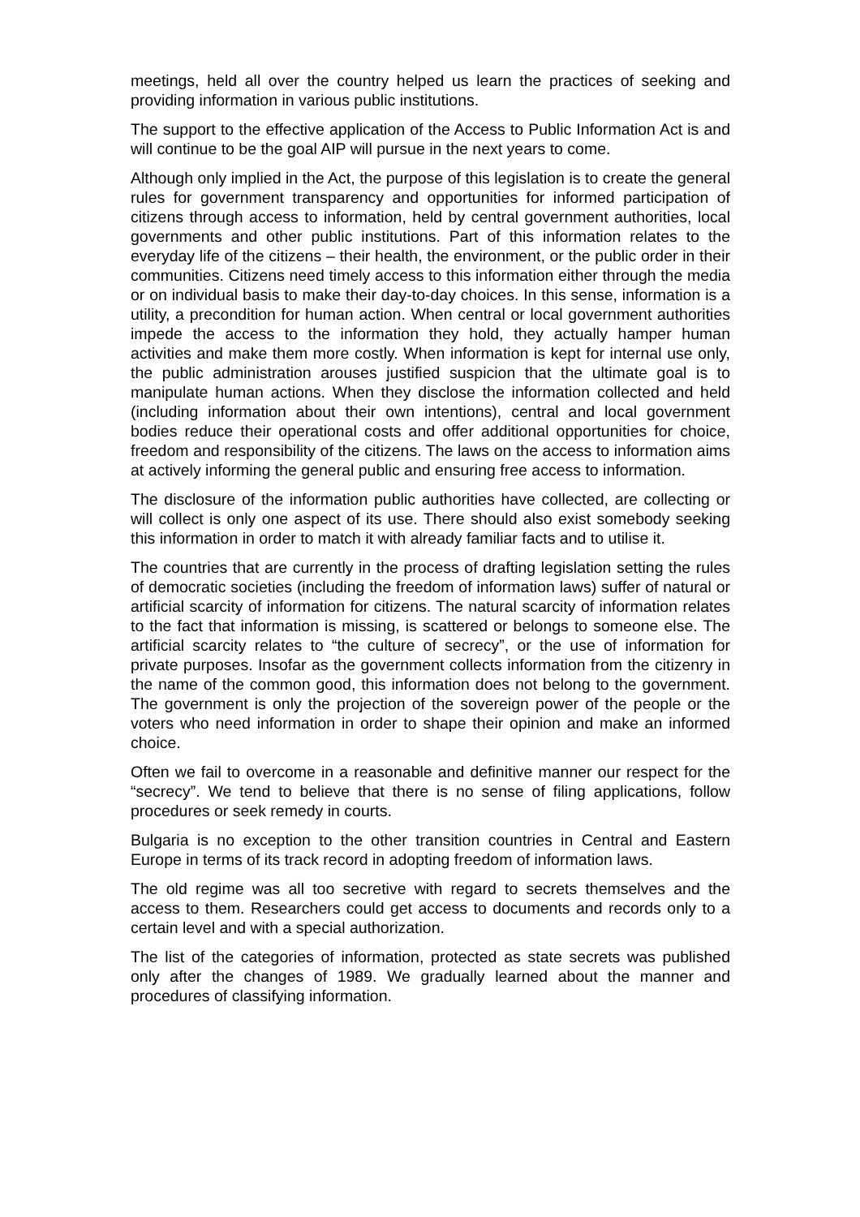meetings, held all over the country helped us learn the practices of seeking and providing information in various public institutions.
The support to the effective application of the Access to Public Information Act is and will continue to be the goal AIP will pursue in the next years to come.
Although only implied in the Act, the purpose of this legislation is to create the general rules for government transparency and opportunities for informed participation of citizens through access to information, held by central government authorities, local governments and other public institutions. Part of this information relates to the everyday life of the citizens – their health, the environment, or the public order in their communities. Citizens need timely access to this information either through the media or on individual basis to make their day-to-day choices. In this sense, information is a utility, a precondition for human action. When central or local government authorities impede the access to the information they hold, they actually hamper human activities and make them more costly. When information is kept for internal use only, the public administration arouses justified suspicion that the ultimate goal is to manipulate human actions. When they disclose the information collected and held (including information about their own intentions), central and local government bodies reduce their operational costs and offer additional opportunities for choice, freedom and responsibility of the citizens. The laws on the access to information aims at actively informing the general public and ensuring free access to information.
The disclosure of the information public authorities have collected, are collecting or will collect is only one aspect of its use. There should also exist somebody seeking this information in order to match it with already familiar facts and to utilise it.
The countries that are currently in the process of drafting legislation setting the rules of democratic societies (including the freedom of information laws) suffer of natural or artificial scarcity of information for citizens. The natural scarcity of information relates to the fact that information is missing, is scattered or belongs to someone else. The artificial scarcity relates to “the culture of secrecy”, or the use of information for private purposes. Insofar as the government collects information from the citizenry in the name of the common good, this information does not belong to the government. The government is only the projection of the sovereign power of the people or the voters who need information in order to shape their opinion and make an informed choice.
Often we fail to overcome in a reasonable and definitive manner our respect for the “secrecy”. We tend to believe that there is no sense of filing applications, follow procedures or seek remedy in courts.
Bulgaria is no exception to the other transition countries in Central and Eastern Europe in terms of its track record in adopting freedom of information laws.
The old regime was all too secretive with regard to secrets themselves and the access to them. Researchers could get access to documents and records only to a certain level and with a special authorization.
The list of the categories of information, protected as state secrets was published only after the changes of 1989. We gradually learned about the manner and procedures of classifying information.